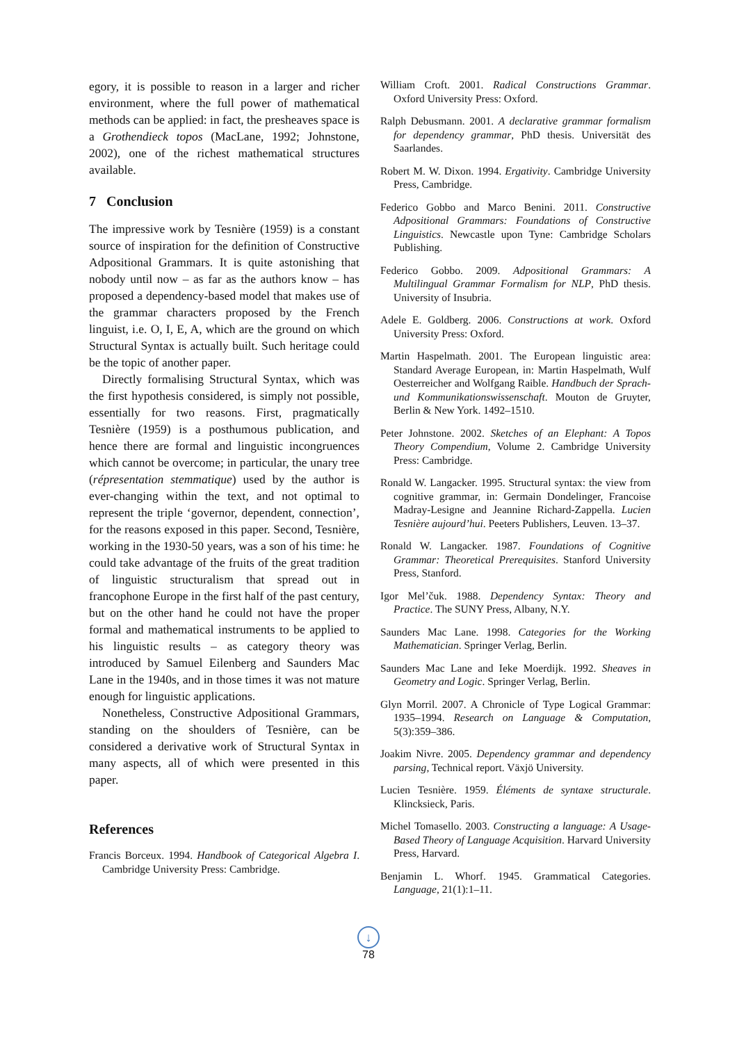egory, it is possible to reason in a larger and richer environment, where the full power of mathematical methods can be applied: in fact, the presheaves space is a Grothendieck topos (MacLane, 1992; Johnstone, 2002), one of the richest mathematical structures available.
7 Conclusion
The impressive work by Tesnière (1959) is a constant source of inspiration for the definition of Constructive Adpositional Grammars. It is quite astonishing that nobody until now – as far as the authors know – has proposed a dependency-based model that makes use of the grammar characters proposed by the French linguist, i.e. O, I, E, A, which are the ground on which Structural Syntax is actually built. Such heritage could be the topic of another paper.
Directly formalising Structural Syntax, which was the first hypothesis considered, is simply not possible, essentially for two reasons. First, pragmatically Tesnière (1959) is a posthumous publication, and hence there are formal and linguistic incongruences which cannot be overcome; in particular, the unary tree (répresentation stemmatique) used by the author is ever-changing within the text, and not optimal to represent the triple ‘governor, dependent, connection’, for the reasons exposed in this paper. Second, Tesnière, working in the 1930-50 years, was a son of his time: he could take advantage of the fruits of the great tradition of linguistic structuralism that spread out in francophone Europe in the first half of the past century, but on the other hand he could not have the proper formal and mathematical instruments to be applied to his linguistic results – as category theory was introduced by Samuel Eilenberg and Saunders Mac Lane in the 1940s, and in those times it was not mature enough for linguistic applications.
Nonetheless, Constructive Adpositional Grammars, standing on the shoulders of Tesnière, can be considered a derivative work of Structural Syntax in many aspects, all of which were presented in this paper.
References
Francis Borceux. 1994. Handbook of Categorical Algebra I. Cambridge University Press: Cambridge.
William Croft. 2001. Radical Constructions Grammar. Oxford University Press: Oxford.
Ralph Debusmann. 2001. A declarative grammar formalism for dependency grammar, PhD thesis. Universität des Saarlandes.
Robert M. W. Dixon. 1994. Ergativity. Cambridge University Press, Cambridge.
Federico Gobbo and Marco Benini. 2011. Constructive Adpositional Grammars: Foundations of Constructive Linguistics. Newcastle upon Tyne: Cambridge Scholars Publishing.
Federico Gobbo. 2009. Adpositional Grammars: A Multilingual Grammar Formalism for NLP, PhD thesis. University of Insubria.
Adele E. Goldberg. 2006. Constructions at work. Oxford University Press: Oxford.
Martin Haspelmath. 2001. The European linguistic area: Standard Average European, in: Martin Haspelmath, Wulf Oesterreicher and Wolfgang Raible. Handbuch der Sprach- und Kommunikationswissenschaft. Mouton de Gruyter, Berlin & New York. 1492–1510.
Peter Johnstone. 2002. Sketches of an Elephant: A Topos Theory Compendium, Volume 2. Cambridge University Press: Cambridge.
Ronald W. Langacker. 1995. Structural syntax: the view from cognitive grammar, in: Germain Dondelinger, Francoise Madray-Lesigne and Jeannine Richard-Zappella. Lucien Tesnière aujourd’hui. Peeters Publishers, Leuven. 13–37.
Ronald W. Langacker. 1987. Foundations of Cognitive Grammar: Theoretical Prerequisites. Stanford University Press, Stanford.
Igor Mel’čuk. 1988. Dependency Syntax: Theory and Practice. The SUNY Press, Albany, N.Y.
Saunders Mac Lane. 1998. Categories for the Working Mathematician. Springer Verlag, Berlin.
Saunders Mac Lane and Ieke Moerdijk. 1992. Sheaves in Geometry and Logic. Springer Verlag, Berlin.
Glyn Morril. 2007. A Chronicle of Type Logical Grammar: 1935–1994. Research on Language & Computation, 5(3):359–386.
Joakim Nivre. 2005. Dependency grammar and dependency parsing, Technical report. Växjö University.
Lucien Tesnière. 1959. Éléments de syntaxe structurale. Klincksieck, Paris.
Michel Tomasello. 2003. Constructing a language: A Usage-Based Theory of Language Acquisition. Harvard University Press, Harvard.
Benjamin L. Whorf. 1945. Grammatical Categories. Language, 21(1):1–11.
↓
78